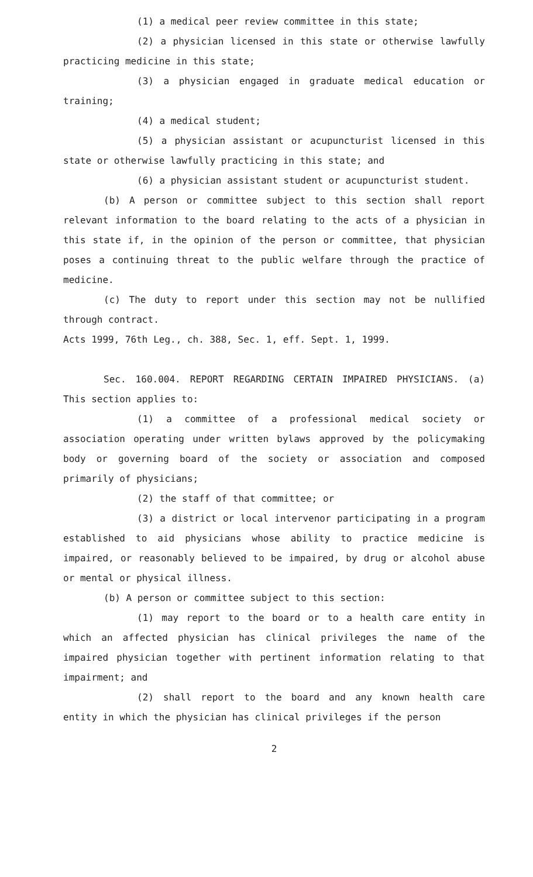(1) a medical peer review committee in this state;
(2) a physician licensed in this state or otherwise lawfully practicing medicine in this state;
(3) a physician engaged in graduate medical education or training;
(4) a medical student;
(5) a physician assistant or acupuncturist licensed in this state or otherwise lawfully practicing in this state; and
(6) a physician assistant student or acupuncturist student.
(b) A person or committee subject to this section shall report relevant information to the board relating to the acts of a physician in this state if, in the opinion of the person or committee, that physician poses a continuing threat to the public welfare through the practice of medicine.
(c) The duty to report under this section may not be nullified through contract.
Acts 1999, 76th Leg., ch. 388, Sec. 1, eff. Sept. 1, 1999.
Sec. 160.004. REPORT REGARDING CERTAIN IMPAIRED PHYSICIANS. (a) This section applies to:
(1) a committee of a professional medical society or association operating under written bylaws approved by the policymaking body or governing board of the society or association and composed primarily of physicians;
(2) the staff of that committee; or
(3) a district or local intervenor participating in a program established to aid physicians whose ability to practice medicine is impaired, or reasonably believed to be impaired, by drug or alcohol abuse or mental or physical illness.
(b) A person or committee subject to this section:
(1) may report to the board or to a health care entity in which an affected physician has clinical privileges the name of the impaired physician together with pertinent information relating to that impairment; and
(2) shall report to the board and any known health care entity in which the physician has clinical privileges if the person
2